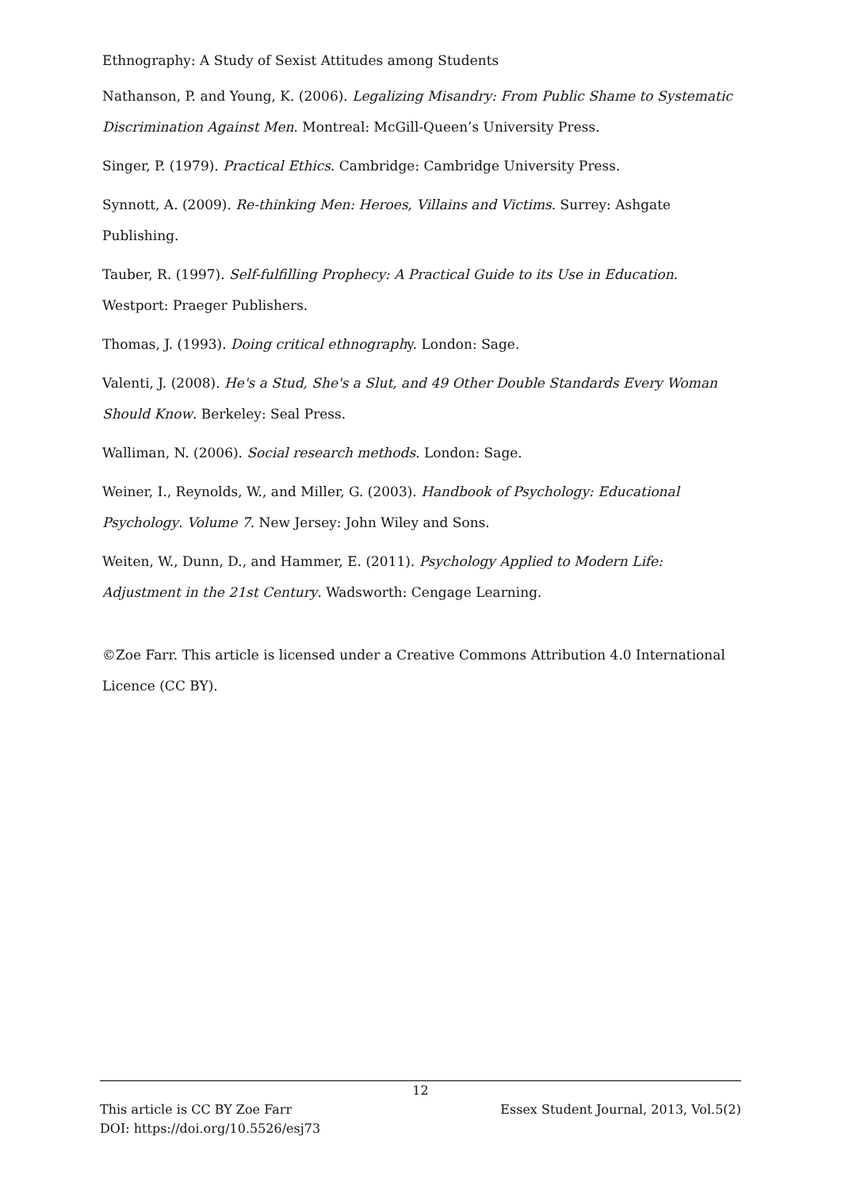Ethnography: A Study of Sexist Attitudes among Students
Nathanson, P. and Young, K. (2006). Legalizing Misandry: From Public Shame to Systematic Discrimination Against Men. Montreal: McGill-Queen’s University Press.
Singer, P. (1979). Practical Ethics. Cambridge: Cambridge University Press.
Synnott, A. (2009). Re-thinking Men: Heroes, Villains and Victims. Surrey: Ashgate Publishing.
Tauber, R. (1997). Self-fulfilling Prophecy: A Practical Guide to its Use in Education. Westport: Praeger Publishers.
Thomas, J. (1993). Doing critical ethnography. London: Sage.
Valenti, J. (2008). He's a Stud, She's a Slut, and 49 Other Double Standards Every Woman Should Know. Berkeley: Seal Press.
Walliman, N. (2006). Social research methods. London: Sage.
Weiner, I., Reynolds, W., and Miller, G. (2003). Handbook of Psychology: Educational Psychology. Volume 7. New Jersey: John Wiley and Sons.
Weiten, W., Dunn, D., and Hammer, E. (2011). Psychology Applied to Modern Life: Adjustment in the 21st Century. Wadsworth: Cengage Learning.
©Zoe Farr. This article is licensed under a Creative Commons Attribution 4.0 International Licence (CC BY).
12
This article is CC BY Zoe Farr Essex Student Journal, 2013, Vol.5(2)
DOI: https://doi.org/10.5526/esj73